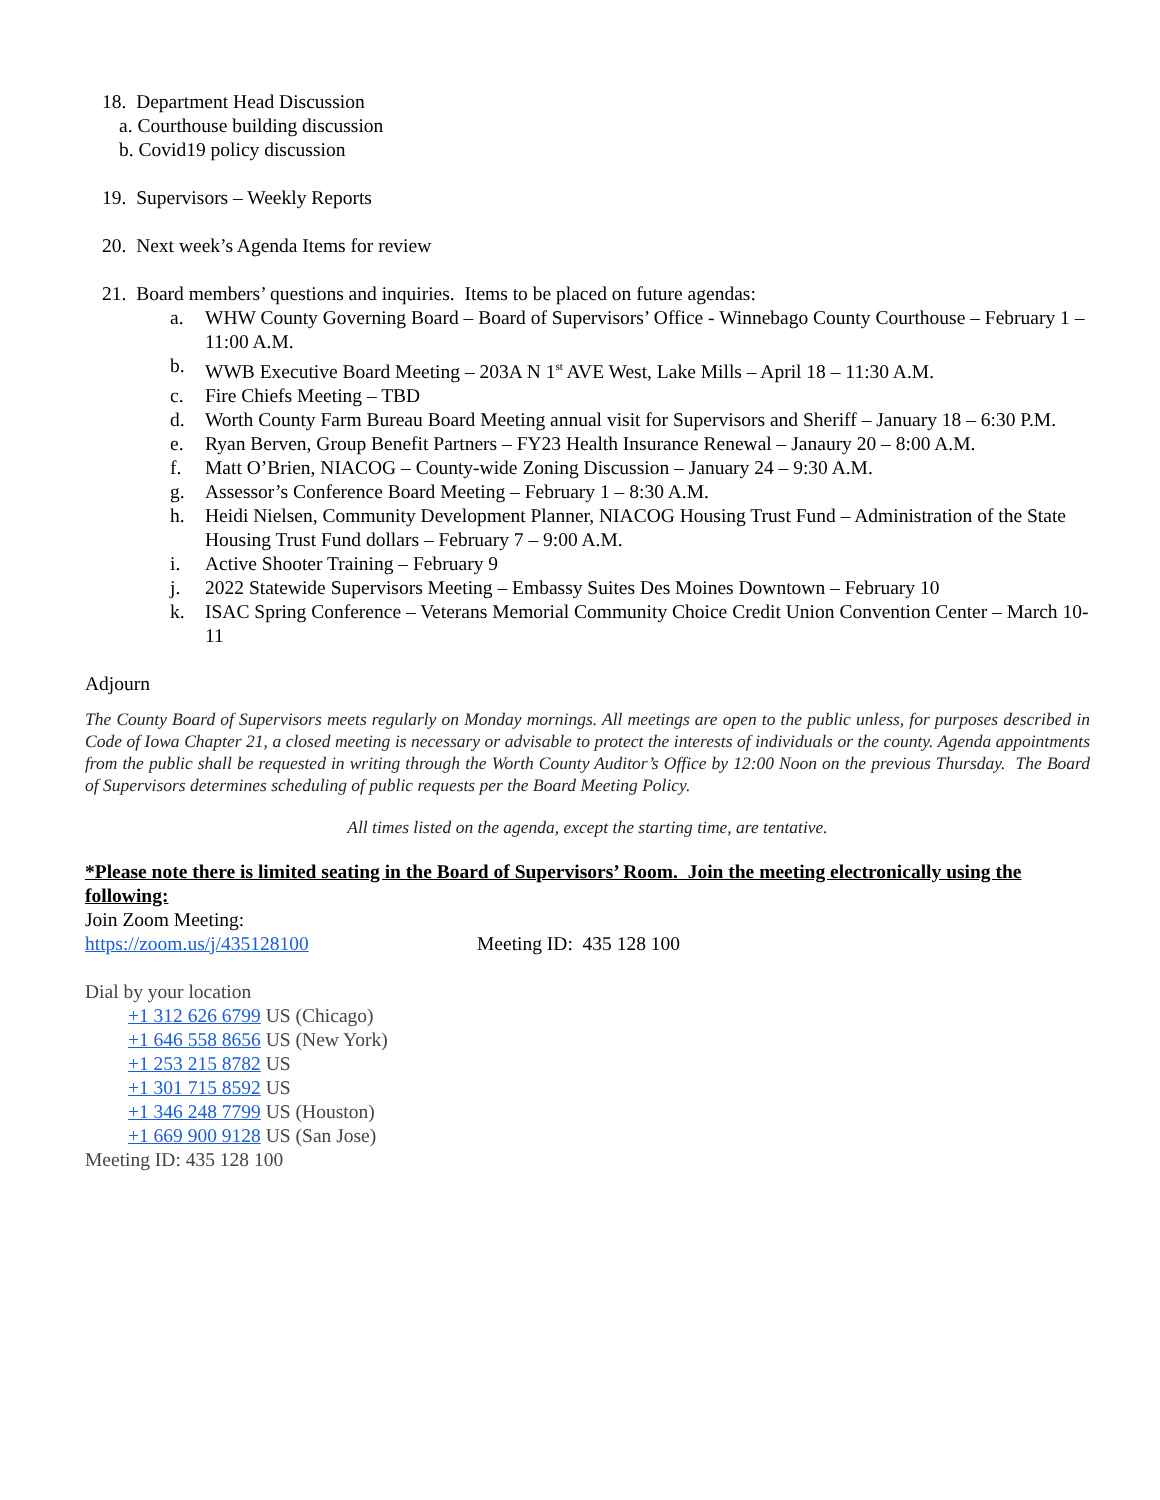18. Department Head Discussion
a. Courthouse building discussion
b. Covid19 policy discussion
19. Supervisors – Weekly Reports
20. Next week’s Agenda Items for review
21. Board members’ questions and inquiries. Items to be placed on future agendas:
a. WHW County Governing Board – Board of Supervisors’ Office - Winnebago County Courthouse – February 1 – 11:00 A.M.
b. WWB Executive Board Meeting – 203A N 1<sup>st</sup> AVE West, Lake Mills – April 18 – 11:30 A.M.
c. Fire Chiefs Meeting – TBD
d. Worth County Farm Bureau Board Meeting annual visit for Supervisors and Sheriff – January 18 – 6:30 P.M.
e. Ryan Berven, Group Benefit Partners – FY23 Health Insurance Renewal – Janaury 20 – 8:00 A.M.
f. Matt O’Brien, NIACOG – County-wide Zoning Discussion – January 24 – 9:30 A.M.
g. Assessor’s Conference Board Meeting – February 1 – 8:30 A.M.
h. Heidi Nielsen, Community Development Planner, NIACOG Housing Trust Fund – Administration of the State Housing Trust Fund dollars – February 7 – 9:00 A.M.
i. Active Shooter Training – February 9
j. 2022 Statewide Supervisors Meeting – Embassy Suites Des Moines Downtown – February 10
k. ISAC Spring Conference – Veterans Memorial Community Choice Credit Union Convention Center – March 10-11
Adjourn
The County Board of Supervisors meets regularly on Monday mornings. All meetings are open to the public unless, for purposes described in Code of Iowa Chapter 21, a closed meeting is necessary or advisable to protect the interests of individuals or the county. Agenda appointments from the public shall be requested in writing through the Worth County Auditor’s Office by 12:00 Noon on the previous Thursday. The Board of Supervisors determines scheduling of public requests per the Board Meeting Policy.
All times listed on the agenda, except the starting time, are tentative.
*Please note there is limited seating in the Board of Supervisors’ Room. Join the meeting electronically using the following:
Join Zoom Meeting:
https://zoom.us/j/435128100 Meeting ID: 435 128 100
Dial by your location
+1 312 626 6799 US (Chicago)
+1 646 558 8656 US (New York)
+1 253 215 8782 US
+1 301 715 8592 US
+1 346 248 7799 US (Houston)
+1 669 900 9128 US (San Jose)
Meeting ID: 435 128 100